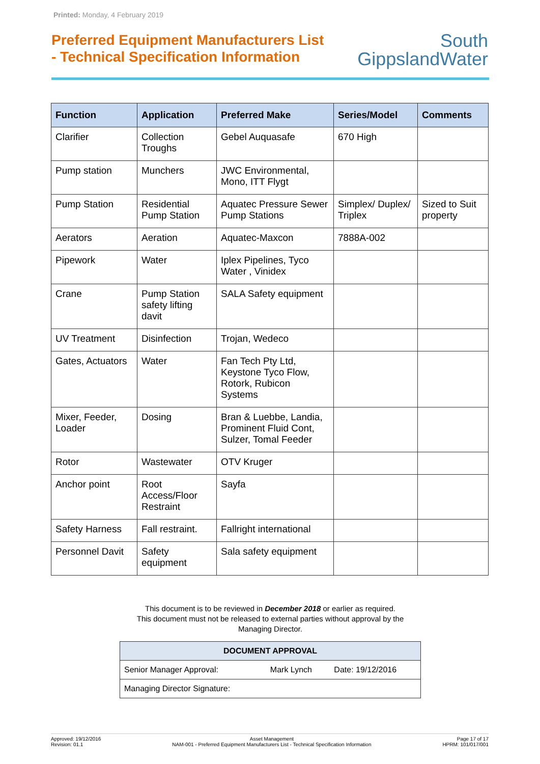Printed: Monday, 4 February 2019
Preferred Equipment Manufacturers List
- Technical Specification Information
South
GippslandWater
| Function | Application | Preferred Make | Series/Model | Comments |
| --- | --- | --- | --- | --- |
| Clarifier | Collection Troughs | Gebel Auquasafe | 670 High | |
| Pump station | Munchers | JWC Environmental, Mono, ITT Flygt | | |
| Pump Station | Residential Pump Station | Aquatec Pressure Sewer Pump Stations | Simplex/ Duplex/ Triplex | Sized to Suit property |
| Aerators | Aeration | Aquatec-Maxcon | 7888A-002 | |
| Pipework | Water | Iplex Pipelines, Tyco Water , Vinidex | | |
| Crane | Pump Station safety lifting davit | SALA Safety equipment | | |
| UV Treatment | Disinfection | Trojan, Wedeco | | |
| Gates, Actuators | Water | Fan Tech Pty Ltd, Keystone Tyco Flow, Rotork, Rubicon Systems | | |
| Mixer, Feeder, Loader | Dosing | Bran & Luebbe, Landia, Prominent Fluid Cont, Sulzer, Tomal Feeder | | |
| Rotor | Wastewater | OTV Kruger | | |
| Anchor point | Root Access/Floor Restraint | Sayfa | | |
| Safety Harness | Fall restraint. | Fallright international | | |
| Personnel Davit | Safety equipment | Sala safety equipment | | |
This document is to be reviewed in December 2018 or earlier as required.
This document must not be released to external parties without approval by the Managing Director.
| DOCUMENT APPROVAL | | |
| --- | --- | --- |
| Senior Manager Approval: | Mark Lynch | Date: 19/12/2016 |
| Managing Director Signature: | | |
Approved: 19/12/2016
Revision: 01.1
Asset Management
NAM-001 - Preferred Equipment Manufacturers List - Technical Specification Information
Page 17 of 17
HPRM: 101/017/001